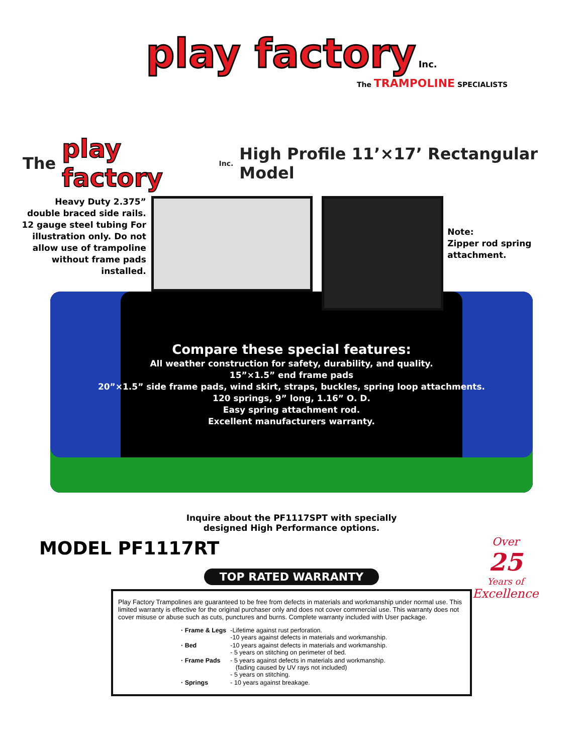play factory Inc.
The TRAMPOLINE SPECIALISTS
The play factory Inc. High Profile 11’×17’ Rectangular Model
Heavy Duty 2.375” double braced side rails. 12 gauge steel tubing For illustration only. Do not allow use of trampoline without frame pads installed.
Note:
Zipper rod spring attachment.
Compare these special features:
All weather construction for safety, durability, and quality.
15”×1.5” end frame pads
20”×1.5” side frame pads, wind skirt, straps, buckles, spring loop attachments.
120 springs, 9” long, 1.16” O. D.
Easy spring attachment rod.
Excellent manufacturers warranty.
Inquire about the PF1117SPT with specially
designed High Performance options.
MODEL PF1117RT
Over
25
Years of
Excellence
TOP RATED WARRANTY
Play Factory Trampolines are guaranteed to be free from defects in materials and workmanship under normal use. This limited warranty is effective for the original purchaser only and does not cover commercial use. This warranty does not cover misuse or abuse such as cuts, punctures and burns. Complete warranty included with User package.
| · Frame & Legs | -Lifetime against rust perforation. -10 years against defects in materials and workmanship. |
| · Bed | -10 years against defects in materials and workmanship. - 5 years on stitching on perimeter of bed. |
| · Frame Pads | - 5 years against defects in materials and workmanship. (fading caused by UV rays not included) - 5 years on stitching. |
| · Springs | - 10 years against breakage. |